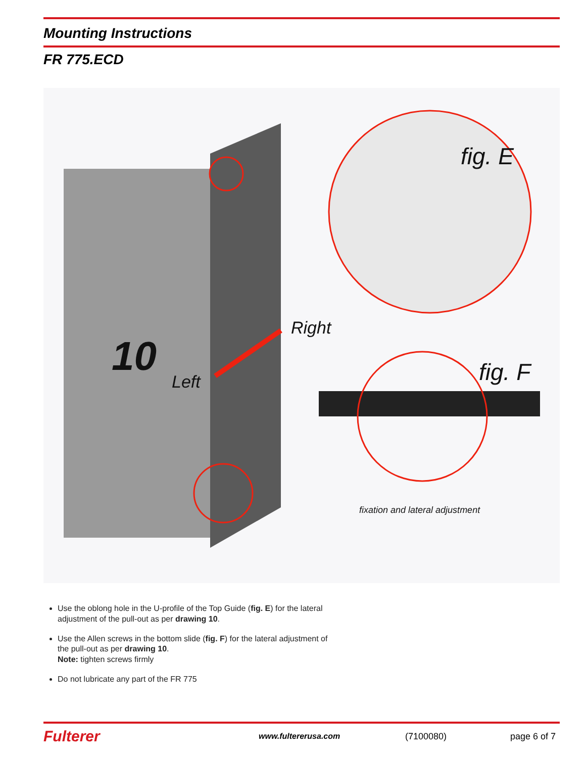Mounting Instructions
FR 775.ECD
fig. E
Right
10
Left fig. F
fixation and lateral adjustment
Use the oblong hole in the U-profile of the Top Guide (fig. E) for the lateral adjustment of the pull-out as per drawing 10.
Use the Allen screws in the bottom slide (fig. F) for the lateral adjustment of the pull-out as per drawing 10.
Note: tighten screws firmly
Do not lubricate any part of the FR 775
Fulterer www.fultererusa.com (7100080) page 6 of 7